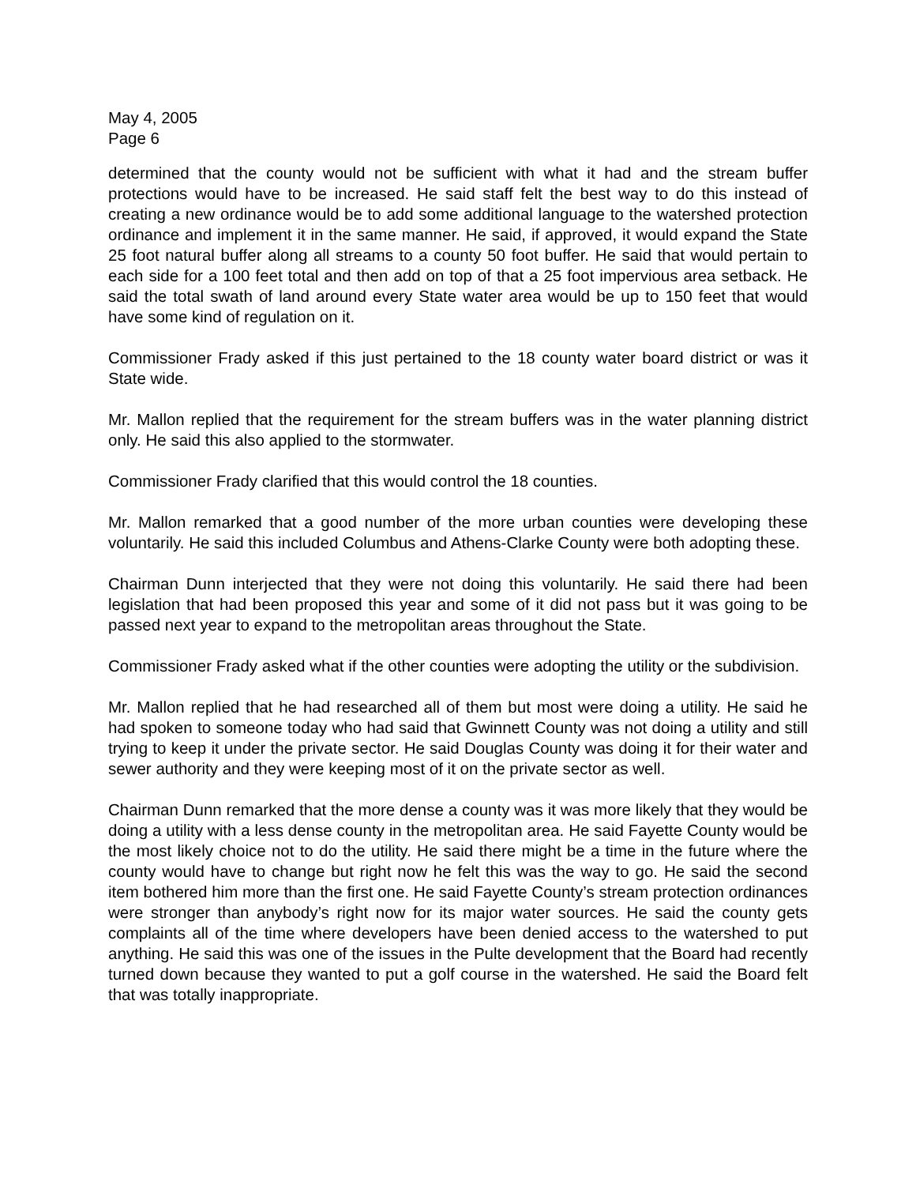May 4, 2005
Page 6
determined that the county would not be sufficient with what it had and the stream buffer protections would have to be increased. He said staff felt the best way to do this instead of creating a new ordinance would be to add some additional language to the watershed protection ordinance and implement it in the same manner. He said, if approved, it would expand the State 25 foot natural buffer along all streams to a county 50 foot buffer. He said that would pertain to each side for a 100 feet total and then add on top of that a 25 foot impervious area setback. He said the total swath of land around every State water area would be up to 150 feet that would have some kind of regulation on it.
Commissioner Frady asked if this just pertained to the 18 county water board district or was it State wide.
Mr. Mallon replied that the requirement for the stream buffers was in the water planning district only. He said this also applied to the stormwater.
Commissioner Frady clarified that this would control the 18 counties.
Mr. Mallon remarked that a good number of the more urban counties were developing these voluntarily. He said this included Columbus and Athens-Clarke County were both adopting these.
Chairman Dunn interjected that they were not doing this voluntarily. He said there had been legislation that had been proposed this year and some of it did not pass but it was going to be passed next year to expand to the metropolitan areas throughout the State.
Commissioner Frady asked what if the other counties were adopting the utility or the subdivision.
Mr. Mallon replied that he had researched all of them but most were doing a utility. He said he had spoken to someone today who had said that Gwinnett County was not doing a utility and still trying to keep it under the private sector. He said Douglas County was doing it for their water and sewer authority and they were keeping most of it on the private sector as well.
Chairman Dunn remarked that the more dense a county was it was more likely that they would be doing a utility with a less dense county in the metropolitan area. He said Fayette County would be the most likely choice not to do the utility. He said there might be a time in the future where the county would have to change but right now he felt this was the way to go. He said the second item bothered him more than the first one. He said Fayette County’s stream protection ordinances were stronger than anybody’s right now for its major water sources. He said the county gets complaints all of the time where developers have been denied access to the watershed to put anything. He said this was one of the issues in the Pulte development that the Board had recently turned down because they wanted to put a golf course in the watershed. He said the Board felt that was totally inappropriate.